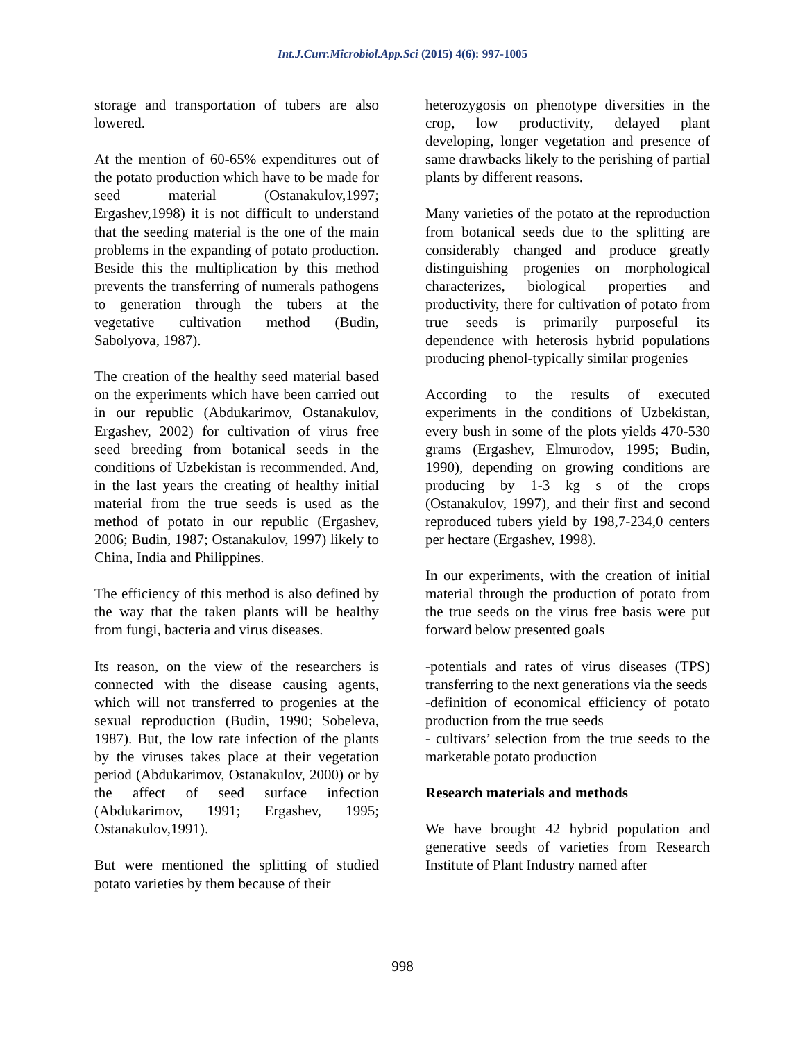Int.J.Curr.Microbiol.App.Sci (2015) 4(6): 997-1005
storage and transportation of tubers are also lowered.
At the mention of 60-65% expenditures out of the potato production which have to be made for seed material (Ostanakulov,1997; Ergashev,1998) it is not difficult to understand that the seeding material is the one of the main problems in the expanding of potato production. Beside this the multiplication by this method prevents the transferring of numerals pathogens to generation through the tubers at the vegetative cultivation method (Budin, Sabolyova, 1987).
The creation of the healthy seed material based on the experiments which have been carried out in our republic (Abdukarimov, Ostanakulov, Ergashev, 2002) for cultivation of virus free seed breeding from botanical seeds in the conditions of Uzbekistan is recommended. And, in the last years the creating of healthy initial material from the true seeds is used as the method of potato in our republic (Ergashev, 2006; Budin, 1987; Ostanakulov, 1997) likely to China, India and Philippines.
The efficiency of this method is also defined by the way that the taken plants will be healthy from fungi, bacteria and virus diseases.
Its reason, on the view of the researchers is connected with the disease causing agents, which will not transferred to progenies at the sexual reproduction (Budin, 1990; Sobeleva, 1987). But, the low rate infection of the plants by the viruses takes place at their vegetation period (Abdukarimov, Ostanakulov, 2000) or by the affect of seed surface infection (Abdukarimov, 1991; Ergashev, 1995; Ostanakulov,1991).
But were mentioned the splitting of studied potato varieties by them because of their
heterozygosis on phenotype diversities in the crop, low productivity, delayed plant developing, longer vegetation and presence of same drawbacks likely to the perishing of partial plants by different reasons.
Many varieties of the potato at the reproduction from botanical seeds due to the splitting are considerably changed and produce greatly distinguishing progenies on morphological characterizes, biological properties and productivity, there for cultivation of potato from true seeds is primarily purposeful its dependence with heterosis hybrid populations producing phenol-typically similar progenies
According to the results of executed experiments in the conditions of Uzbekistan, every bush in some of the plots yields 470-530 grams (Ergashev, Elmurodov, 1995; Budin, 1990), depending on growing conditions are producing by 1-3 kg s of the crops (Ostanakulov, 1997), and their first and second reproduced tubers yield by 198,7-234,0 centers per hectare (Ergashev, 1998).
In our experiments, with the creation of initial material through the production of potato from the true seeds on the virus free basis were put forward below presented goals
-potentials and rates of virus diseases (TPS) transferring to the next generations via the seeds
-definition of economical efficiency of potato production from the true seeds
- cultivars’ selection from the true seeds to the marketable potato production
Research materials and methods
We have brought 42 hybrid population and generative seeds of varieties from Research Institute of Plant Industry named after
998